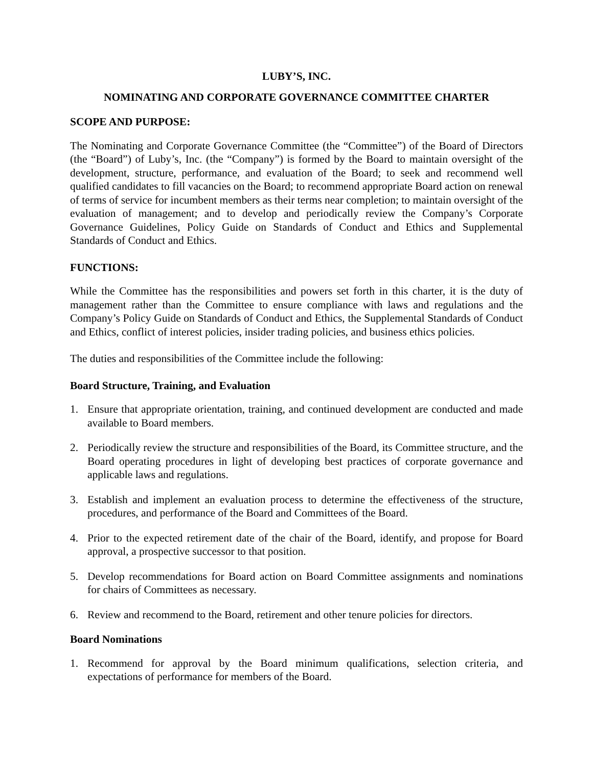LUBY’S, INC.
NOMINATING AND CORPORATE GOVERNANCE COMMITTEE CHARTER
SCOPE AND PURPOSE:
The Nominating and Corporate Governance Committee (the “Committee”) of the Board of Directors (the “Board”) of Luby’s, Inc. (the “Company”) is formed by the Board to maintain oversight of the development, structure, performance, and evaluation of the Board; to seek and recommend well qualified candidates to fill vacancies on the Board; to recommend appropriate Board action on renewal of terms of service for incumbent members as their terms near completion; to maintain oversight of the evaluation of management; and to develop and periodically review the Company’s Corporate Governance Guidelines, Policy Guide on Standards of Conduct and Ethics and Supplemental Standards of Conduct and Ethics.
FUNCTIONS:
While the Committee has the responsibilities and powers set forth in this charter, it is the duty of management rather than the Committee to ensure compliance with laws and regulations and the Company’s Policy Guide on Standards of Conduct and Ethics, the Supplemental Standards of Conduct and Ethics, conflict of interest policies, insider trading policies, and business ethics policies.
The duties and responsibilities of the Committee include the following:
Board Structure, Training, and Evaluation
1. Ensure that appropriate orientation, training, and continued development are conducted and made available to Board members.
2. Periodically review the structure and responsibilities of the Board, its Committee structure, and the Board operating procedures in light of developing best practices of corporate governance and applicable laws and regulations.
3. Establish and implement an evaluation process to determine the effectiveness of the structure, procedures, and performance of the Board and Committees of the Board.
4. Prior to the expected retirement date of the chair of the Board, identify, and propose for Board approval, a prospective successor to that position.
5. Develop recommendations for Board action on Board Committee assignments and nominations for chairs of Committees as necessary.
6. Review and recommend to the Board, retirement and other tenure policies for directors.
Board Nominations
1. Recommend for approval by the Board minimum qualifications, selection criteria, and expectations of performance for members of the Board.